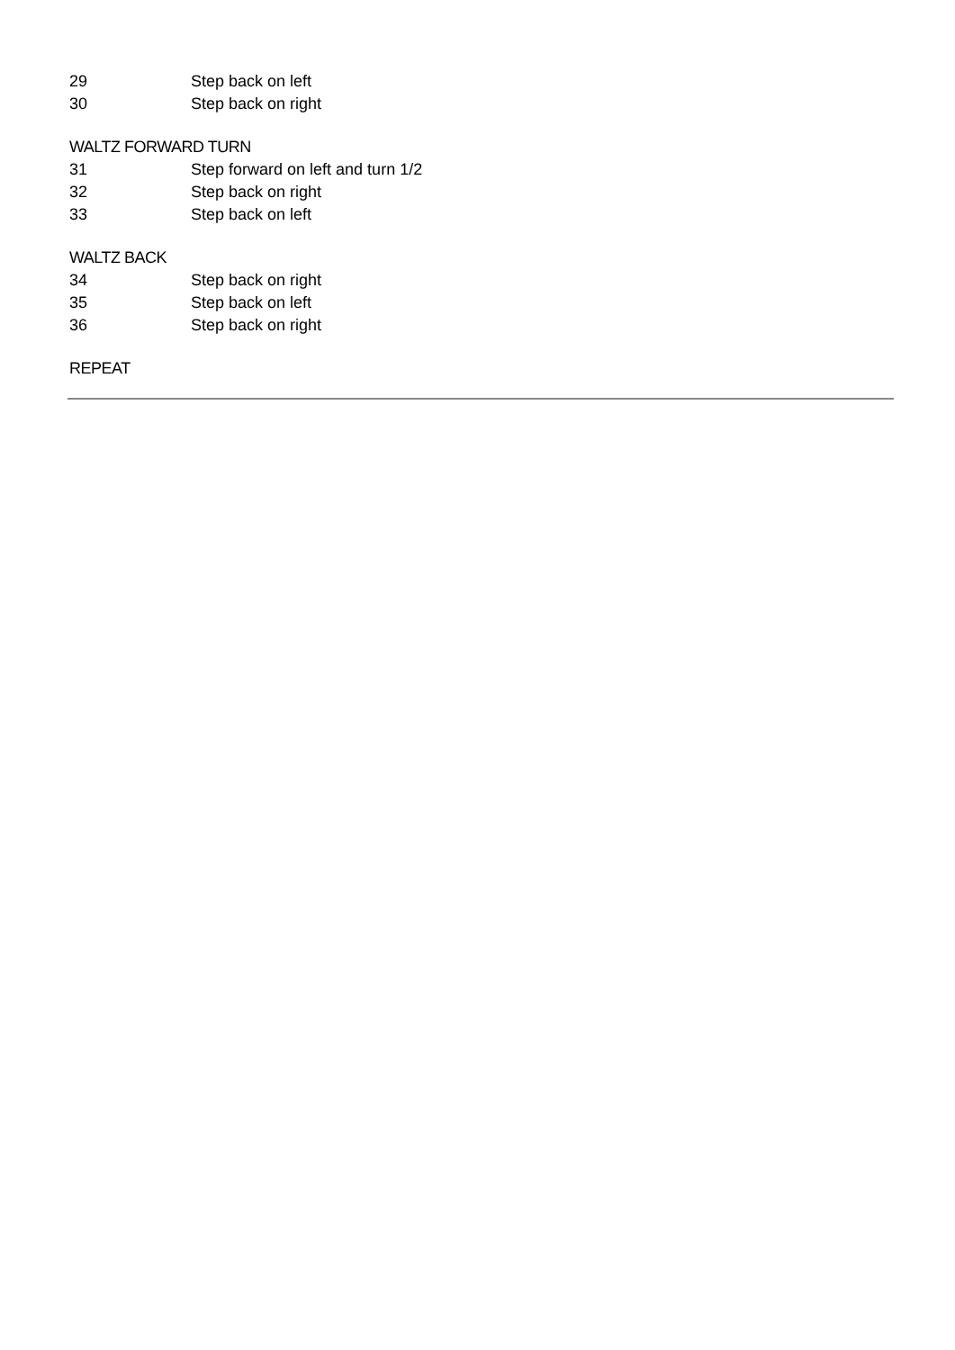29 Step back on left
30 Step back on right
WALTZ FORWARD TURN
31 Step forward on left and turn 1/2
32 Step back on right
33 Step back on left
WALTZ BACK
34 Step back on right
35 Step back on left
36 Step back on right
REPEAT